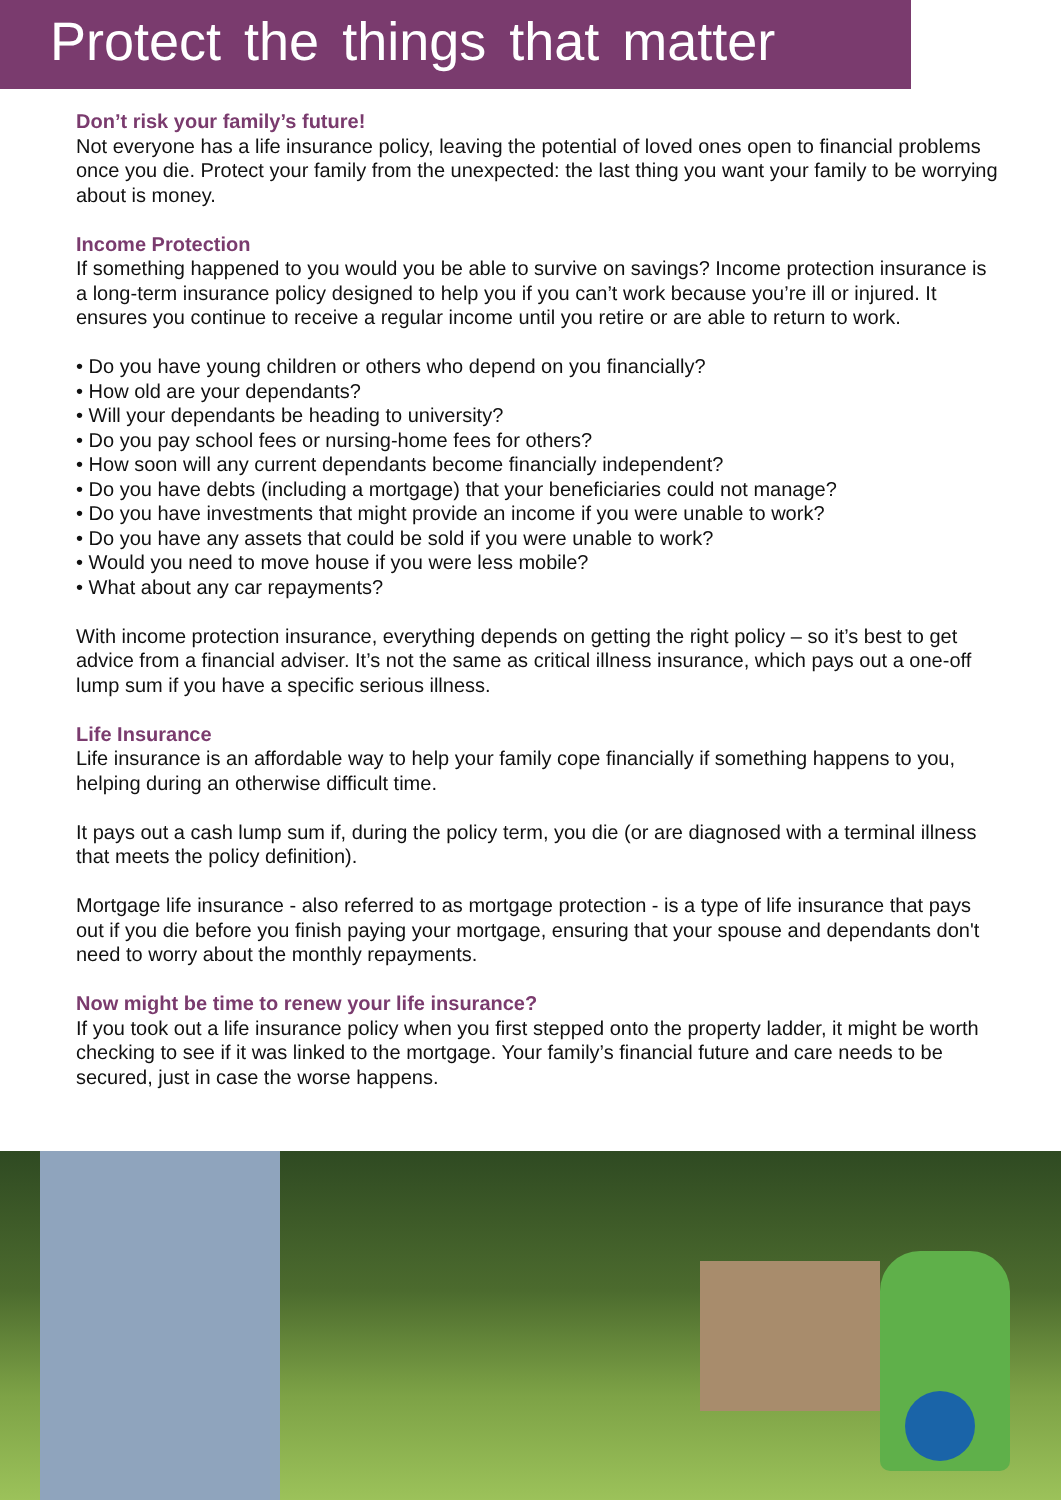Protect the things that matter
Don’t risk your family’s future!
Not everyone has a life insurance policy, leaving the potential of loved ones open to financial problems once you die. Protect your family from the unexpected: the last thing you want your family to be worrying about is money.
Income Protection
If something happened to you would you be able to survive on savings? Income protection insurance is a long-term insurance policy designed to help you if you can’t work because you’re ill or injured. It ensures you continue to receive a regular income until you retire or are able to return to work.
• Do you have young children or others who depend on you financially?
• How old are your dependants?
• Will your dependants be heading to university?
• Do you pay school fees or nursing-home fees for others?
• How soon will any current dependants become financially independent?
• Do you have debts (including a mortgage) that your beneficiaries could not manage?
• Do you have investments that might provide an income if you were unable to work?
• Do you have any assets that could be sold if you were unable to work?
• Would you need to move house if you were less mobile?
• What about any car repayments?
With income protection insurance, everything depends on getting the right policy – so it’s best to get advice from a financial adviser. It’s not the same as critical illness insurance, which pays out a one-off lump sum if you have a specific serious illness.
Life Insurance
Life insurance is an affordable way to help your family cope financially if something happens to you, helping during an otherwise difficult time.
It pays out a cash lump sum if, during the policy term, you die (or are diagnosed with a terminal illness that meets the policy definition).
Mortgage life insurance - also referred to as mortgage protection - is a type of life insurance that pays out if you die before you finish paying your mortgage, ensuring that your spouse and dependants don't need to worry about the monthly repayments.
Now might be time to renew your life insurance?
If you took out a life insurance policy when you first stepped onto the property ladder, it might be worth checking to see if it was linked to the mortgage. Your family’s financial future and care needs to be secured, just in case the worse happens.